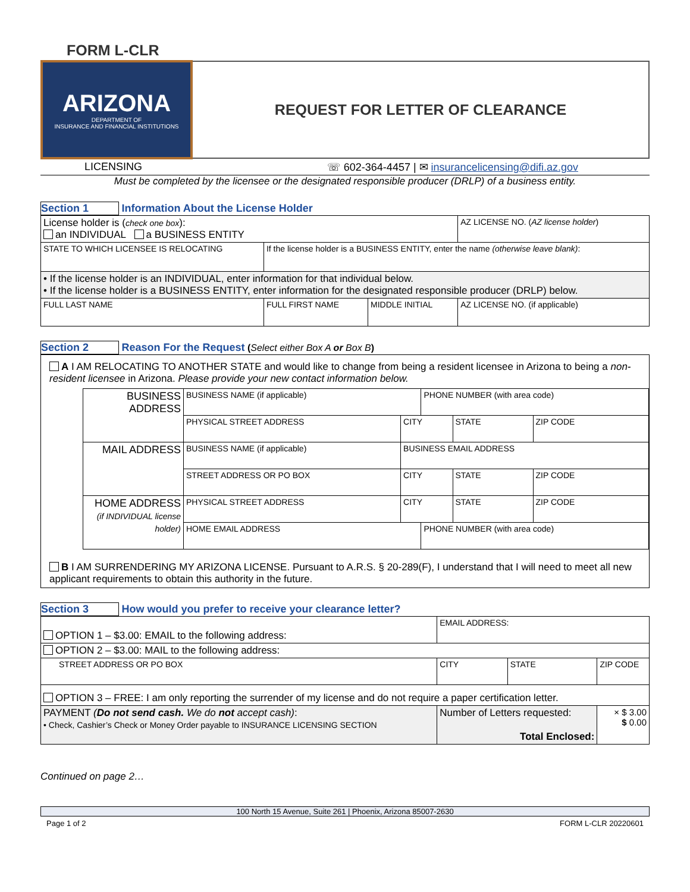FORM L-CLR
| ARIZONA DEPARTMENT OF INSURANCE AND FINANCIAL INSTITUTIONS | REQUEST FOR LETTER OF CLEARANCE |
LICENSING ☏ 602-364-4457 | ✉ insurancelicensing@difi.az.gov
Must be completed by the licensee or the designated responsible producer (DRLP) of a business entity.
Section 1 Information About the License Holder
| License holder is ( check one box ): an INDIVIDUAL a BUSINESS ENTITY | | | AZ LICENSE NO. ( AZ license holder ) |
| STATE TO WHICH LICENSEE IS RELOCATING | If the license holder is a BUSINESS ENTITY, enter the name (otherwise leave blank) : | | |
| • If the license holder is an INDIVIDUAL, enter information for that individual below. • If the license holder is a BUSINESS ENTITY, enter information for the designated responsible producer (DRLP) below. | | | |
| FULL LAST NAME | FULL FIRST NAME | MIDDLE INITIAL | AZ LICENSE NO. (if applicable) |
Section 2 Reason For the Request (Select either Box A or Box B)
A I AM RELOCATING TO ANOTHER STATE and would like to change from being a resident licensee in Arizona to being a non-resident licensee in Arizona. Please provide your new contact information below.
| BUSINESS ADDRESS | BUSINESS NAME (if applicable) | | PHONE NUMBER (with area code) | | |
| | PHYSICAL STREET ADDRESS | CITY | | STATE | ZIP CODE |
| MAIL ADDRESS | BUSINESS NAME (if applicable) | BUSINESS EMAIL ADDRESS | | | |
| | STREET ADDRESS OR PO BOX | CITY | | STATE | ZIP CODE |
| HOME ADDRESS (if INDIVIDUAL license holder) | PHYSICAL STREET ADDRESS | CITY | | STATE | ZIP CODE |
| | HOME EMAIL ADDRESS | | PHONE NUMBER (with area code) | | |
B I AM SURRENDERING MY ARIZONA LICENSE. Pursuant to A.R.S. § 20-289(F), I understand that I will need to meet all new applicant requirements to obtain this authority in the future.
Section 3 How would you prefer to receive your clearance letter?
| OPTION 1 – $3.00: EMAIL to the following address: | EMAIL ADDRESS: | | |
| OPTION 2 – $3.00: MAIL to the following address: | | | |
| STREET ADDRESS OR PO BOX | CITY | STATE | ZIP CODE |
| OPTION 3 – FREE: I am only reporting the surrender of my license and do not require a paper certification letter. | | | |
| PAYMENT ( Do not send cash. We do not accept cash) : • Check, Cashier’s Check or Money Order payable to INSURANCE LICENSING SECTION | Number of Letters requested: Total Enclosed: | | × $ 3.00 $ 0.00 |
Continued on page 2…
100 North 15 Avenue, Suite 261 | Phoenix, Arizona 85007-2630
Page 1 of 2 FORM L-CLR 20220601